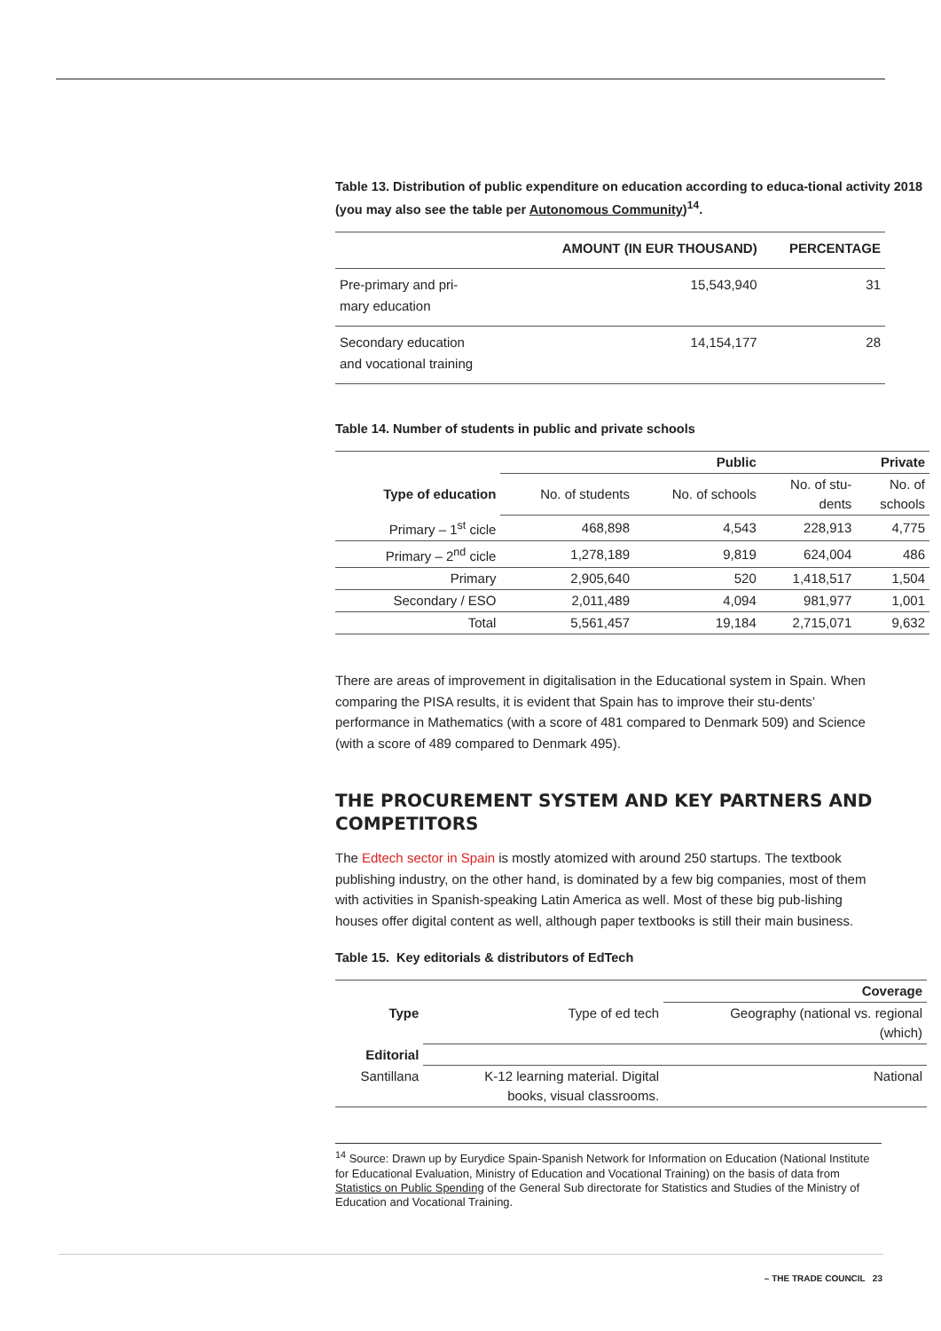Table 13. Distribution of public expenditure on education according to educa-tional activity 2018 (you may also see the table per Autonomous Community)<sup>14</sup>.
| | AMOUNT (IN EUR THOUSAND) | PERCENTAGE |
| --- | --- | --- |
| Pre-primary and pri- mary education | 15,543,940 | 31 |
| Secondary education and vocational training | 14,154,177 | 28 |
Table 14. Number of students in public and private schools
| | Public | | Private | |
| --- | --- | --- | --- | --- |
| Type of education | No. of students | No. of schools | No. of stu- dents | No. of schools |
| Primary – 1<sup>st</sup> cicle | 468,898 | 4,543 | 228,913 | 4,775 |
| Primary – 2<sup>nd</sup> cicle | 1,278,189 | 9,819 | 624,004 | 486 |
| Primary | 2,905,640 | 520 | 1,418,517 | 1,504 |
| Secondary / ESO | 2,011,489 | 4,094 | 981,977 | 1,001 |
| Total | 5,561,457 | 19,184 | 2,715,071 | 9,632 |
There are areas of improvement in digitalisation in the Educational system in Spain. When comparing the PISA results, it is evident that Spain has to improve their stu-dents’ performance in Mathematics (with a score of 481 compared to Denmark 509) and Science (with a score of 489 compared to Denmark 495).
THE PROCUREMENT SYSTEM AND KEY PARTNERS AND COMPETITORS
The Edtech sector in Spain is mostly atomized with around 250 startups. The textbook publishing industry, on the other hand, is dominated by a few big companies, most of them with activities in Spanish-speaking Latin America as well. Most of these big pub-lishing houses offer digital content as well, although paper textbooks is still their main business.
Table 15. Key editorials & distributors of EdTech
| | | Coverage |
| --- | --- | --- |
| Type | Type of ed tech | Geography (national vs. regional (which) |
| Editorial | | |
| Santillana | K-12 learning material. Digital books, visual classrooms. | National |
<sup>14</sup> Source: Drawn up by Eurydice Spain-Spanish Network for Information on Education (National Institute for Educational Evaluation, Ministry of Education and Vocational Training) on the basis of data from Statistics on Public Spending of the General Sub directorate for Statistics and Studies of the Ministry of Education and Vocational Training.
– THE TRADE COUNCIL 23